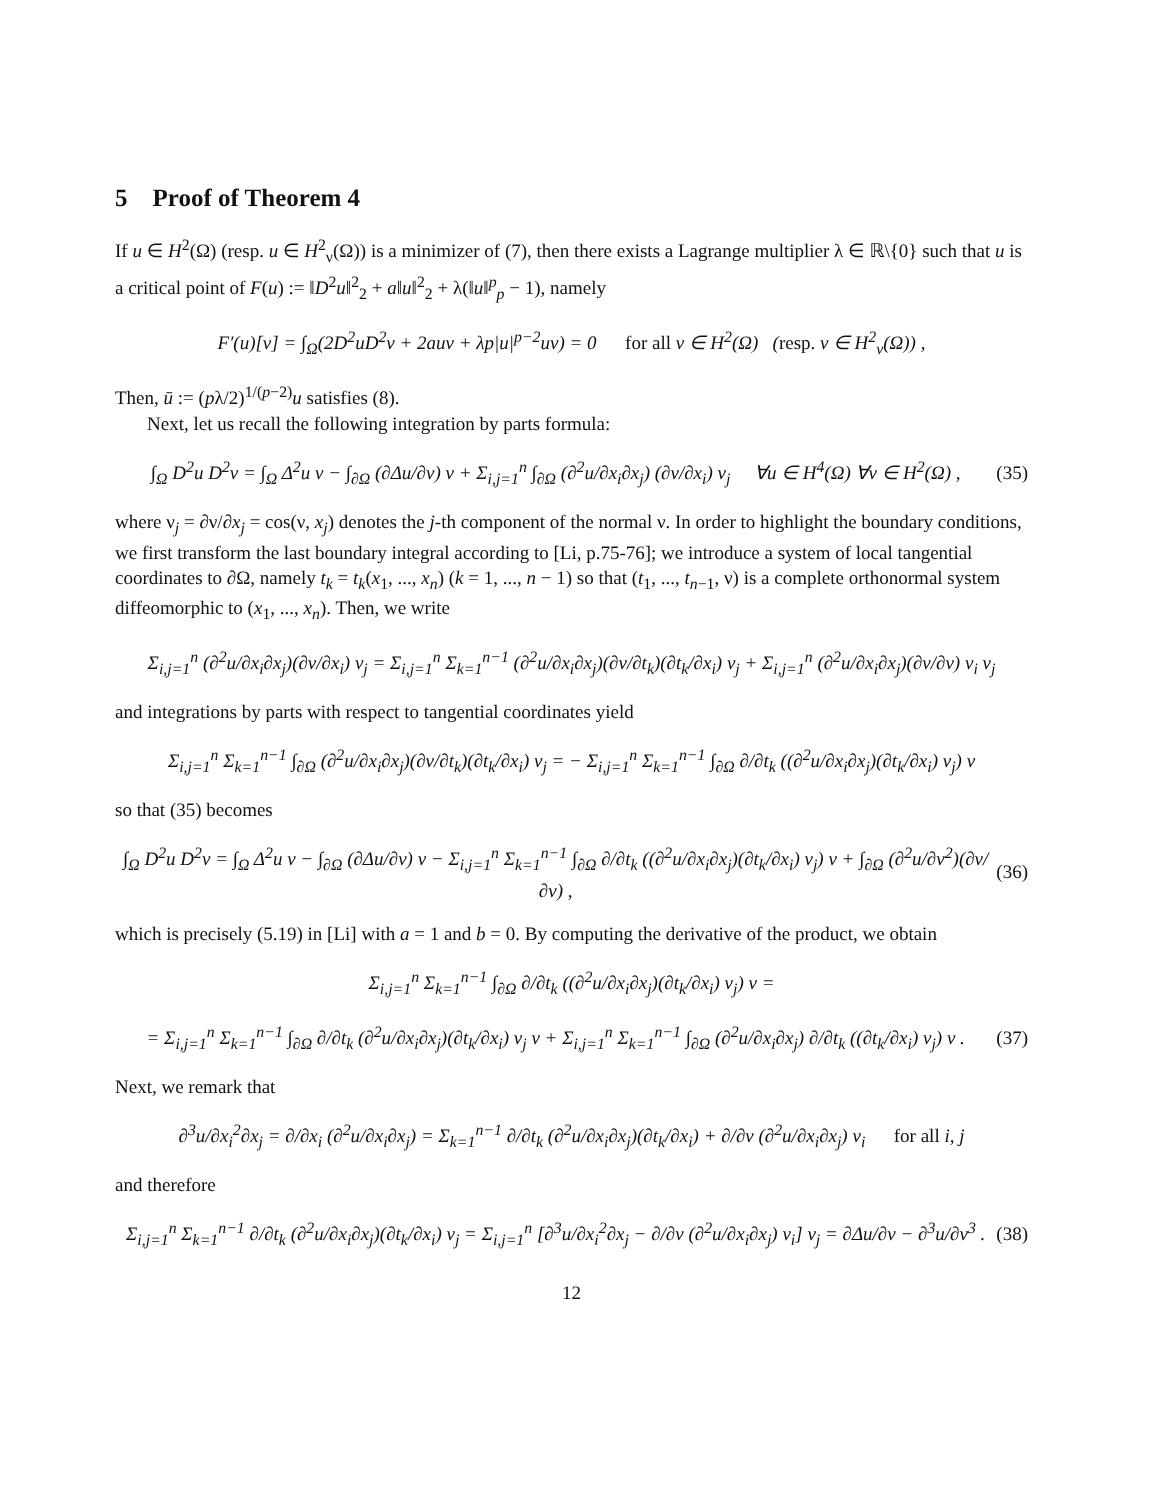5 Proof of Theorem 4
If u ∈ H<sup>2</sup>(Ω) (resp. u ∈ H<sup>2</sup><sub>ν</sub>(Ω)) is a minimizer of (7), then there exists a Lagrange multiplier λ ∈ ℝ\{0} such that u is a critical point of F(u) := ‖D<sup>2</sup>u‖<sup>2</sup><sub>2</sub> + a‖u‖<sup>2</sup><sub>2</sub> + λ(‖u‖<sup>p</sup><sub>p</sub> − 1), namely
F′(u)[v] = ∫<sub>Ω</sub>(2D<sup>2</sup>uD<sup>2</sup>v + 2auv + λp|u|<sup>p−2</sup>uv) = 0 for all v ∈ H<sup>2</sup>(Ω) (resp. v ∈ H<sup>2</sup><sub>ν</sub>(Ω)) ,
Then, ū := (pλ/2)<sup>1/(p−2)</sup>u satisfies (8).
Next, let us recall the following integration by parts formula:
∫<sub>Ω</sub> D<sup>2</sup>u D<sup>2</sup>v = ∫<sub>Ω</sub> Δ<sup>2</sup>u v − ∫<sub>∂Ω</sub> (∂Δu/∂ν) v + Σ<sub>i,j=1</sub><sup>n</sup> ∫<sub>∂Ω</sub> (∂<sup>2</sup>u/∂x<sub>i</sub>∂x<sub>j</sub>) (∂v/∂x<sub>i</sub>) ν<sub>j</sub> ∀u ∈ H<sup>4</sup>(Ω) ∀v ∈ H<sup>2</sup>(Ω) , (35)
where ν<sub>j</sub> = ∂ν/∂x<sub>j</sub> = cos(ν, x<sub>j</sub>) denotes the j-th component of the normal ν. In order to highlight the boundary conditions, we first transform the last boundary integral according to [Li, p.75-76]; we introduce a system of local tangential coordinates to ∂Ω, namely t<sub>k</sub> = t<sub>k</sub>(x<sub>1</sub>, ..., x<sub>n</sub>) (k = 1, ..., n − 1) so that (t<sub>1</sub>, ..., t<sub>n−1</sub>, ν) is a complete orthonormal system diffeomorphic to (x<sub>1</sub>, ..., x<sub>n</sub>). Then, we write
Σ<sub>i,j=1</sub><sup>n</sup> (∂<sup>2</sup>u/∂x<sub>i</sub>∂x<sub>j</sub>)(∂v/∂x<sub>i</sub>) ν<sub>j</sub> = Σ<sub>i,j=1</sub><sup>n</sup> Σ<sub>k=1</sub><sup>n−1</sup> (∂<sup>2</sup>u/∂x<sub>i</sub>∂x<sub>j</sub>)(∂v/∂t<sub>k</sub>)(∂t<sub>k</sub>/∂x<sub>i</sub>) ν<sub>j</sub> + Σ<sub>i,j=1</sub><sup>n</sup> (∂<sup>2</sup>u/∂x<sub>i</sub>∂x<sub>j</sub>)(∂v/∂ν) ν<sub>i</sub> ν<sub>j</sub>
and integrations by parts with respect to tangential coordinates yield
Σ<sub>i,j=1</sub><sup>n</sup> Σ<sub>k=1</sub><sup>n−1</sup> ∫<sub>∂Ω</sub> (∂<sup>2</sup>u/∂x<sub>i</sub>∂x<sub>j</sub>)(∂v/∂t<sub>k</sub>)(∂t<sub>k</sub>/∂x<sub>i</sub>) ν<sub>j</sub> = − Σ<sub>i,j=1</sub><sup>n</sup> Σ<sub>k=1</sub><sup>n−1</sup> ∫<sub>∂Ω</sub> ∂/∂t<sub>k</sub> ((∂<sup>2</sup>u/∂x<sub>i</sub>∂x<sub>j</sub>)(∂t<sub>k</sub>/∂x<sub>i</sub>) ν<sub>j</sub>) v
so that (35) becomes
∫<sub>Ω</sub> D<sup>2</sup>u D<sup>2</sup>v = ∫<sub>Ω</sub> Δ<sup>2</sup>u v − ∫<sub>∂Ω</sub> (∂Δu/∂ν) v − Σ<sub>i,j=1</sub><sup>n</sup> Σ<sub>k=1</sub><sup>n−1</sup> ∫<sub>∂Ω</sub> ∂/∂t<sub>k</sub> ((∂<sup>2</sup>u/∂x<sub>i</sub>∂x<sub>j</sub>)(∂t<sub>k</sub>/∂x<sub>i</sub>) ν<sub>j</sub>) v + ∫<sub>∂Ω</sub> (∂<sup>2</sup>u/∂ν<sup>2</sup>)(∂v/∂ν) , (36)
which is precisely (5.19) in [Li] with a = 1 and b = 0. By computing the derivative of the product, we obtain
Σ<sub>i,j=1</sub><sup>n</sup> Σ<sub>k=1</sub><sup>n−1</sup> ∫<sub>∂Ω</sub> ∂/∂t<sub>k</sub> ((∂<sup>2</sup>u/∂x<sub>i</sub>∂x<sub>j</sub>)(∂t<sub>k</sub>/∂x<sub>i</sub>) ν<sub>j</sub>) v =
= Σ<sub>i,j=1</sub><sup>n</sup> Σ<sub>k=1</sub><sup>n−1</sup> ∫<sub>∂Ω</sub> ∂/∂t<sub>k</sub> (∂<sup>2</sup>u/∂x<sub>i</sub>∂x<sub>j</sub>)(∂t<sub>k</sub>/∂x<sub>i</sub>) ν<sub>j</sub> v + Σ<sub>i,j=1</sub><sup>n</sup> Σ<sub>k=1</sub><sup>n−1</sup> ∫<sub>∂Ω</sub> (∂<sup>2</sup>u/∂x<sub>i</sub>∂x<sub>j</sub>) ∂/∂t<sub>k</sub> ((∂t<sub>k</sub>/∂x<sub>i</sub>) ν<sub>j</sub>) v . (37)
Next, we remark that
∂<sup>3</sup>u/∂x<sub>i</sub><sup>2</sup>∂x<sub>j</sub> = ∂/∂x<sub>i</sub> (∂<sup>2</sup>u/∂x<sub>i</sub>∂x<sub>j</sub>) = Σ<sub>k=1</sub><sup>n−1</sup> ∂/∂t<sub>k</sub> (∂<sup>2</sup>u/∂x<sub>i</sub>∂x<sub>j</sub>)(∂t<sub>k</sub>/∂x<sub>i</sub>) + ∂/∂ν (∂<sup>2</sup>u/∂x<sub>i</sub>∂x<sub>j</sub>) ν<sub>i</sub> for all i, j
and therefore
Σ<sub>i,j=1</sub><sup>n</sup> Σ<sub>k=1</sub><sup>n−1</sup> ∂/∂t<sub>k</sub> (∂<sup>2</sup>u/∂x<sub>i</sub>∂x<sub>j</sub>)(∂t<sub>k</sub>/∂x<sub>i</sub>) ν<sub>j</sub> = Σ<sub>i,j=1</sub><sup>n</sup> [∂<sup>3</sup>u/∂x<sub>i</sub><sup>2</sup>∂x<sub>j</sub> − ∂/∂ν (∂<sup>2</sup>u/∂x<sub>i</sub>∂x<sub>j</sub>) ν<sub>i</sub>] ν<sub>j</sub> = ∂Δu/∂ν − ∂<sup>3</sup>u/∂ν<sup>3</sup> . (38)
12